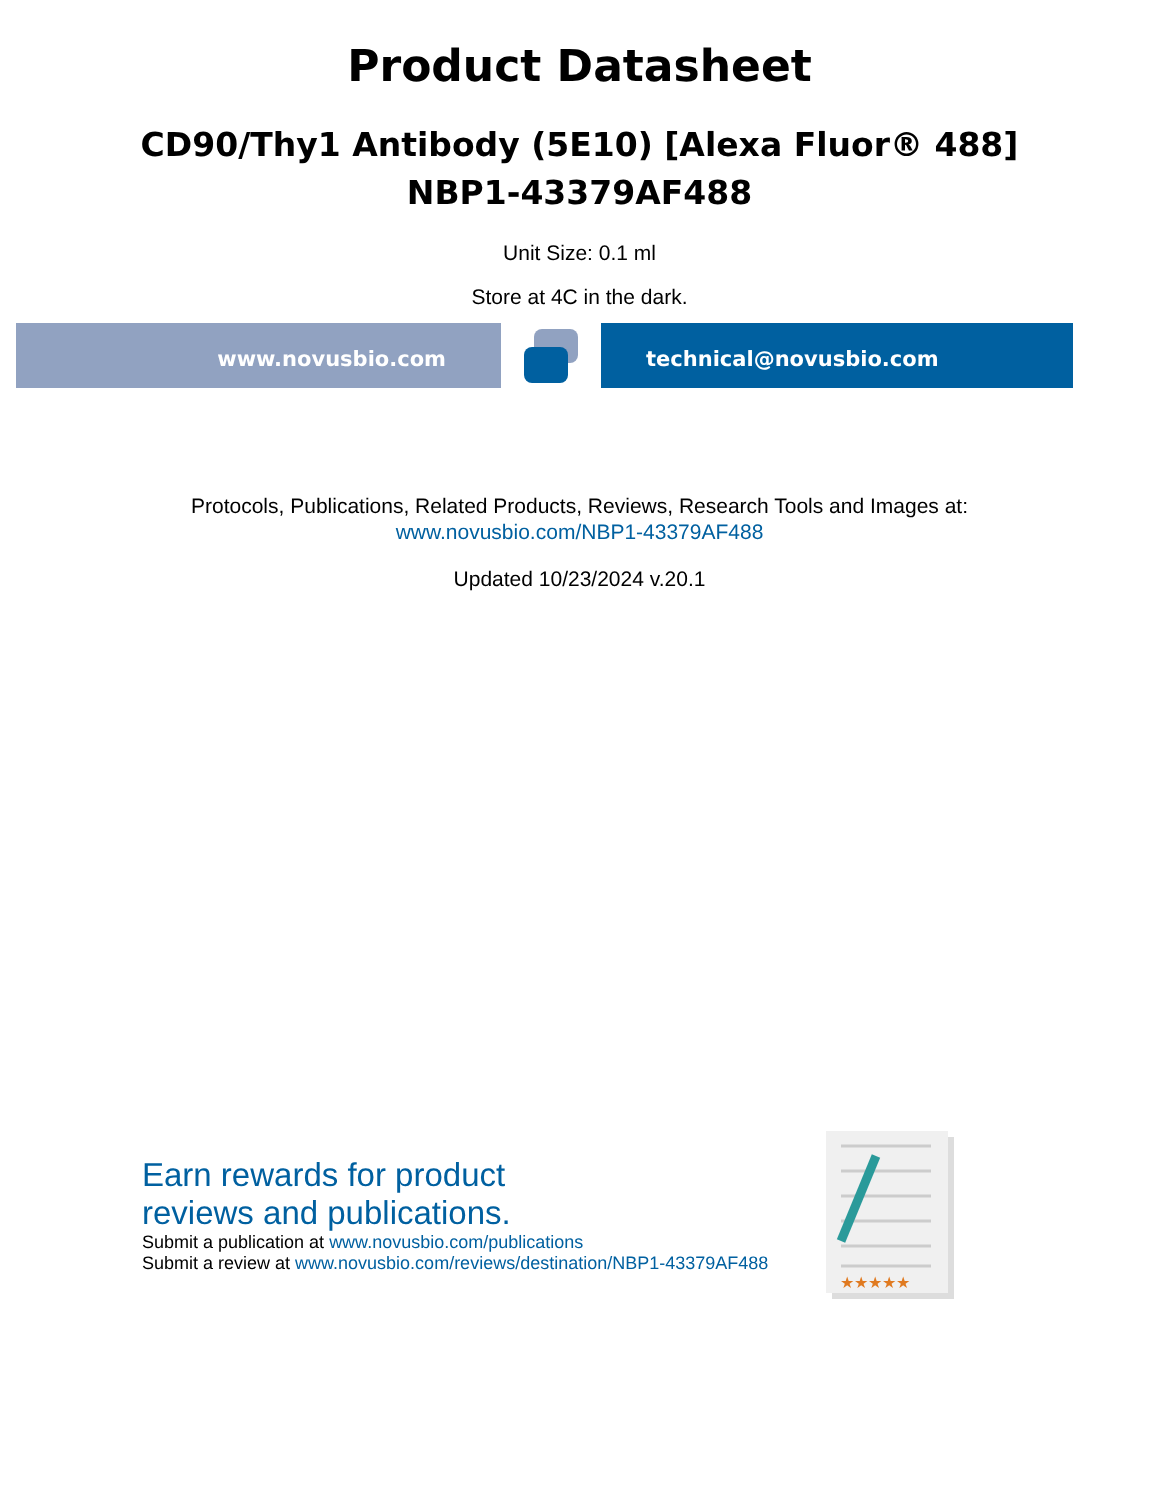Product Datasheet
CD90/Thy1 Antibody (5E10) [Alexa Fluor® 488]
NBP1-43379AF488
Unit Size: 0.1 ml
Store at 4C in the dark.
www.novusbio.com technical@novusbio.com
Protocols, Publications, Related Products, Reviews, Research Tools and Images at:
www.novusbio.com/NBP1-43379AF488
Updated 10/23/2024 v.20.1
Earn rewards for product
reviews and publications.
Submit a publication at www.novusbio.com/publications
Submit a review at www.novusbio.com/reviews/destination/NBP1-43379AF488
★★★★★